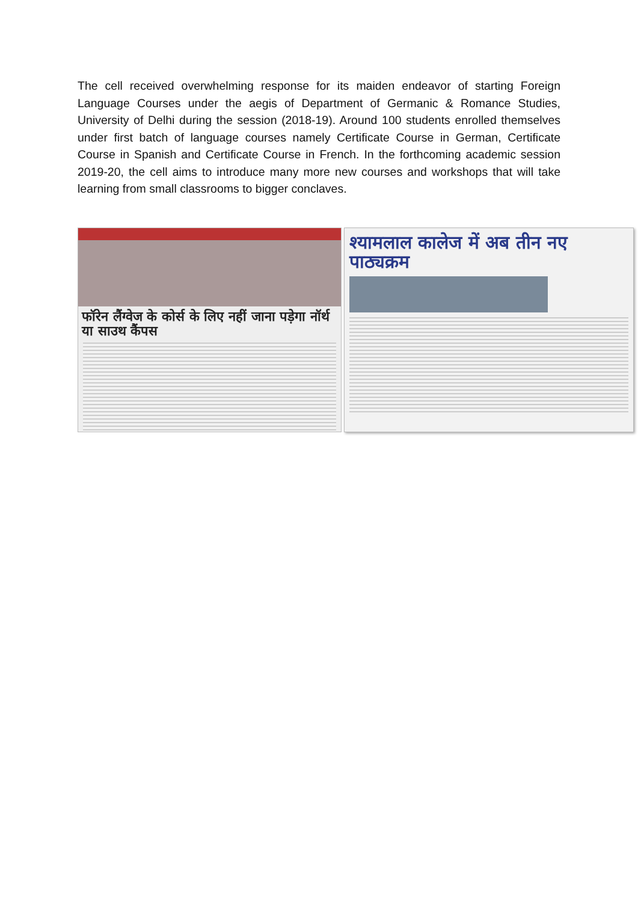The cell received overwhelming response for its maiden endeavor of starting Foreign Language Courses under the aegis of Department of Germanic & Romance Studies, University of Delhi during the session (2018-19). Around 100 students enrolled themselves under first batch of language courses namely Certificate Course in German, Certificate Course in Spanish and Certificate Course in French. In the forthcoming academic session 2019-20, the cell aims to introduce many more new courses and workshops that will take learning from small classrooms to bigger conclaves.
फॉरेन लैंग्वेज के कोर्स के लिए नहीं जाना पड़ेगा नॉर्थ या साउथ कैंपस
श्यामलाल कालेज में अब तीन नए पाठ्यक्रम